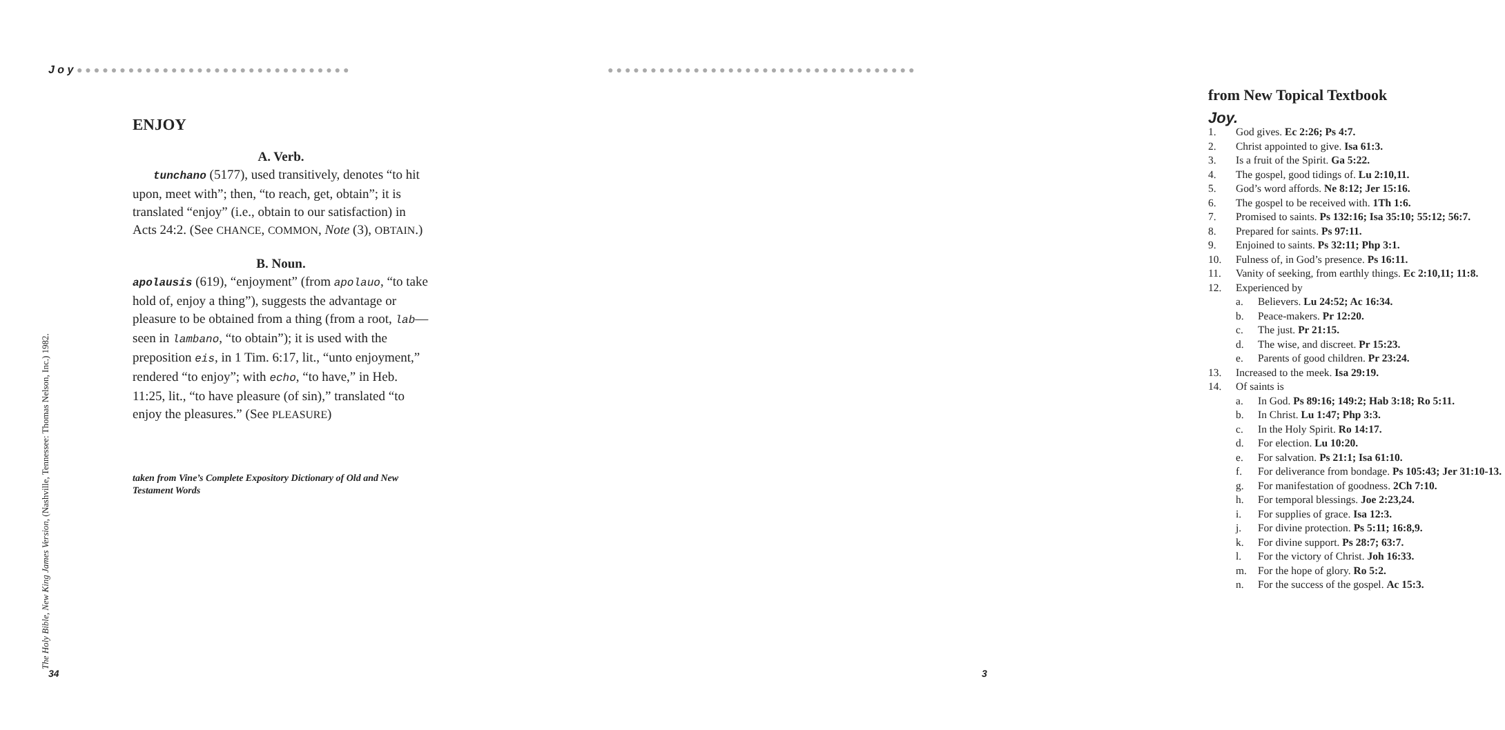J o y ●●●●●●●●●●●●●●●●●●●●●●●●●●●●●●●●
ENJOY
A. Verb.
tunchano (5177), used transitively, denotes “to hit upon, meet with”; then, “to reach, get, obtain”; it is translated “enjoy” (i.e., obtain to our satisfaction) in Acts 24:2. (See CHANCE, COMMON, Note (3), OBTAIN.)
B. Noun.
apolausis (619), “enjoyment” (from apolauo, “to take hold of, enjoy a thing”), suggests the advantage or pleasure to be obtained from a thing (from a root, lab—seen in lambano, “to obtain”); it is used with the preposition eis, in 1 Tim. 6:17, lit., “unto enjoyment,” rendered “to enjoy”; with echo, “to have,” in Heb. 11:25, lit., “to have pleasure (of sin),” translated “to enjoy the pleasures.” (See PLEASURE)
taken from Vine’s Complete Expository Dictionary of Old and New Testament Words
The Holy Bible, New King James Version, (Nashville, Tennessee: Thomas Nelson, Inc.) 1982.
34
●●●●●●●●●●●●●●●●●●●●●●●●●●●●●●●●●●●●
from New Topical Textbook
Joy.
1. God gives. Ec 2:26; Ps 4:7.
2. Christ appointed to give. Isa 61:3.
3. Is a fruit of the Spirit. Ga 5:22.
4. The gospel, good tidings of. Lu 2:10,11.
5. God’s word affords. Ne 8:12; Jer 15:16.
6. The gospel to be received with. 1Th 1:6.
7. Promised to saints. Ps 132:16; Isa 35:10; 55:12; 56:7.
8. Prepared for saints. Ps 97:11.
9. Enjoined to saints. Ps 32:11; Php 3:1.
10. Fulness of, in God’s presence. Ps 16:11.
11. Vanity of seeking, from earthly things. Ec 2:10,11; 11:8.
12. Experienced by
a. Believers. Lu 24:52; Ac 16:34.
b. Peace-makers. Pr 12:20.
c. The just. Pr 21:15.
d. The wise, and discreet. Pr 15:23.
e. Parents of good children. Pr 23:24.
13. Increased to the meek. Isa 29:19.
14. Of saints is
a. In God. Ps 89:16; 149:2; Hab 3:18; Ro 5:11.
b. In Christ. Lu 1:47; Php 3:3.
c. In the Holy Spirit. Ro 14:17.
d. For election. Lu 10:20.
e. For salvation. Ps 21:1; Isa 61:10.
f. For deliverance from bondage. Ps 105:43; Jer 31:10-13.
g. For manifestation of goodness. 2Ch 7:10.
h. For temporal blessings. Joe 2:23,24.
i. For supplies of grace. Isa 12:3.
j. For divine protection. Ps 5:11; 16:8,9.
k. For divine support. Ps 28:7; 63:7.
l. For the victory of Christ. Joh 16:33.
m. For the hope of glory. Ro 5:2.
n. For the success of the gospel. Ac 15:3.
3